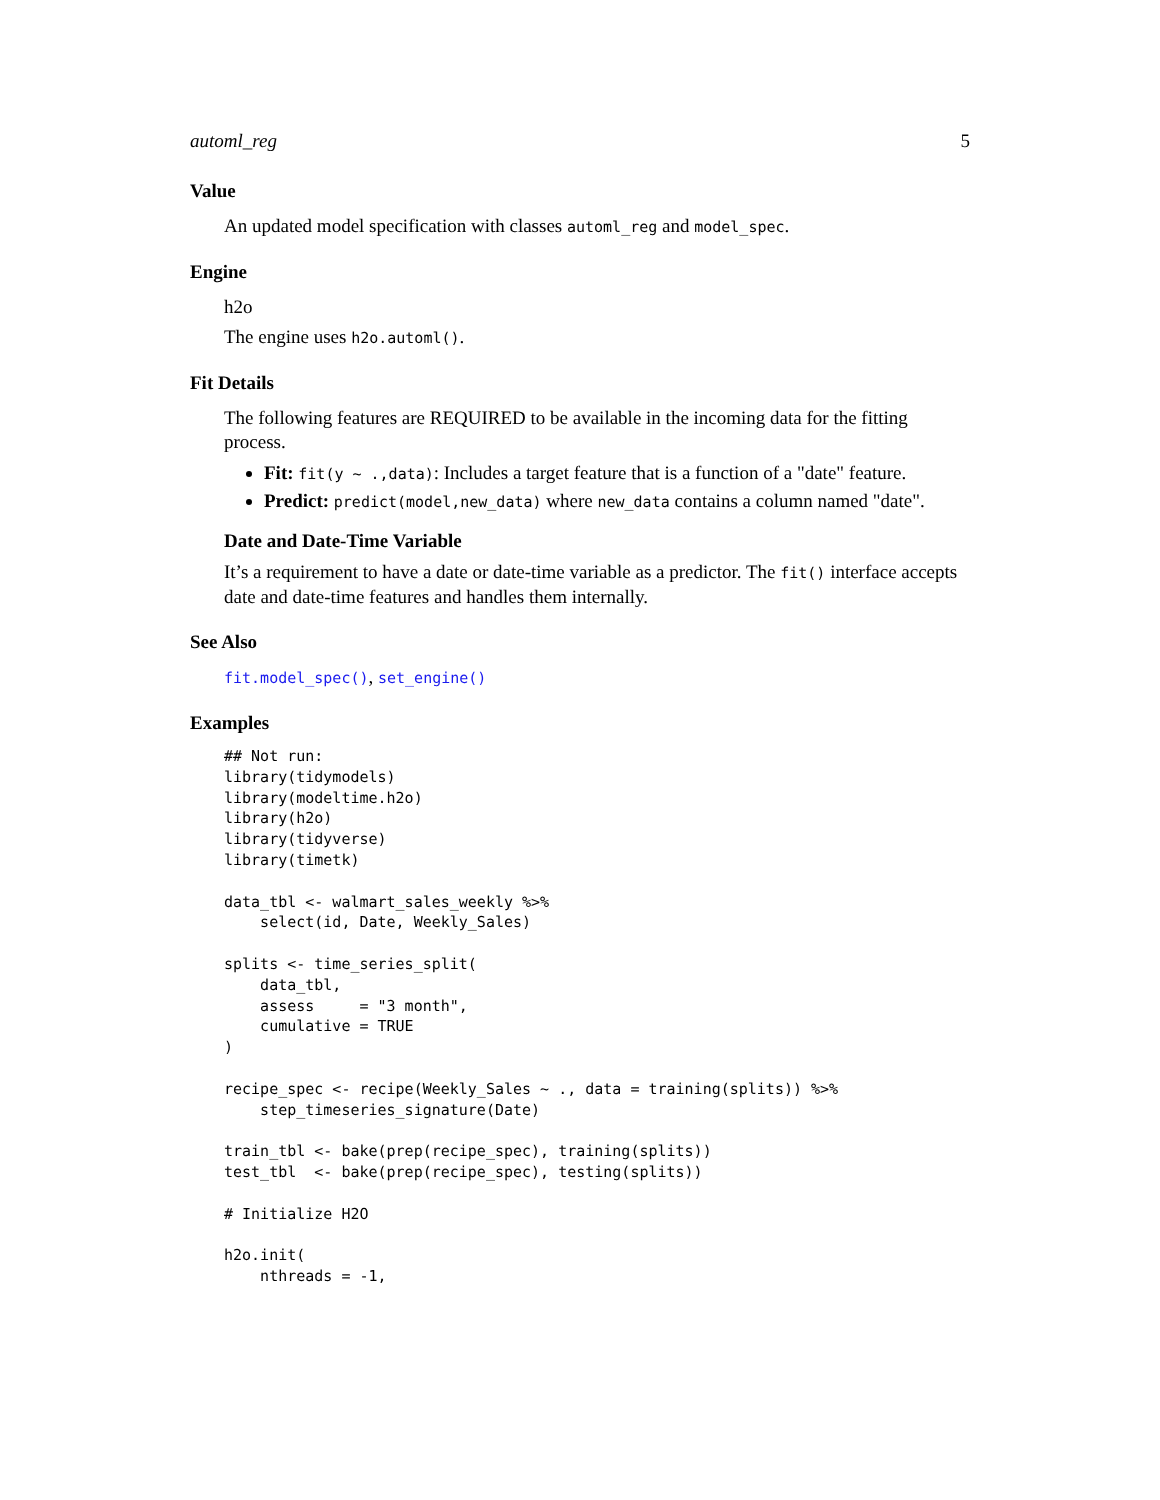automl_reg 5
Value
An updated model specification with classes automl_reg and model_spec.
Engine
h2o
The engine uses h2o.automl().
Fit Details
The following features are REQUIRED to be available in the incoming data for the fitting process.
Fit: fit(y ~ .,data): Includes a target feature that is a function of a "date" feature.
Predict: predict(model,new_data) where new_data contains a column named "date".
Date and Date-Time Variable
It’s a requirement to have a date or date-time variable as a predictor. The fit() interface accepts date and date-time features and handles them internally.
See Also
fit.model_spec(), set_engine()
Examples
## Not run:
library(tidymodels)
library(modeltime.h2o)
library(h2o)
library(tidyverse)
library(timetk)

data_tbl <- walmart_sales_weekly %>%
    select(id, Date, Weekly_Sales)

splits <- time_series_split(
    data_tbl,
    assess     = "3 month",
    cumulative = TRUE
)

recipe_spec <- recipe(Weekly_Sales ~ ., data = training(splits)) %>%
    step_timeseries_signature(Date)

train_tbl <- bake(prep(recipe_spec), training(splits))
test_tbl  <- bake(prep(recipe_spec), testing(splits))

# Initialize H2O

h2o.init(
    nthreads = -1,